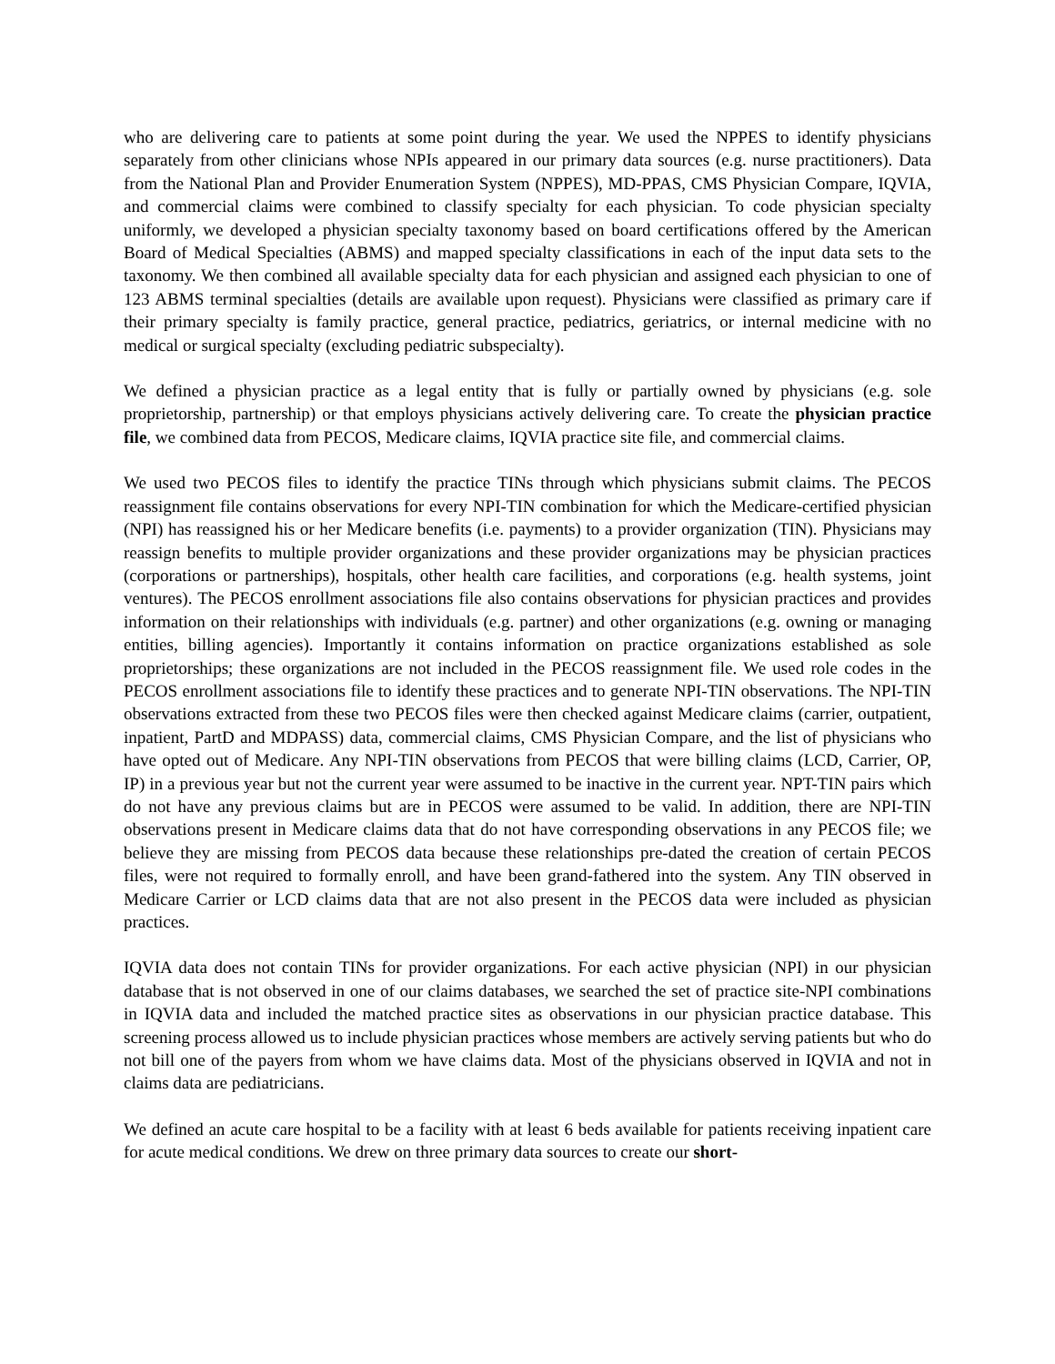who are delivering care to patients at some point during the year. We used the NPPES to identify physicians separately from other clinicians whose NPIs appeared in our primary data sources (e.g. nurse practitioners). Data from the National Plan and Provider Enumeration System (NPPES), MD-PPAS, CMS Physician Compare, IQVIA, and commercial claims were combined to classify specialty for each physician. To code physician specialty uniformly, we developed a physician specialty taxonomy based on board certifications offered by the American Board of Medical Specialties (ABMS) and mapped specialty classifications in each of the input data sets to the taxonomy. We then combined all available specialty data for each physician and assigned each physician to one of 123 ABMS terminal specialties (details are available upon request). Physicians were classified as primary care if their primary specialty is family practice, general practice, pediatrics, geriatrics, or internal medicine with no medical or surgical specialty (excluding pediatric subspecialty).
We defined a physician practice as a legal entity that is fully or partially owned by physicians (e.g. sole proprietorship, partnership) or that employs physicians actively delivering care. To create the physician practice file, we combined data from PECOS, Medicare claims, IQVIA practice site file, and commercial claims.
We used two PECOS files to identify the practice TINs through which physicians submit claims. The PECOS reassignment file contains observations for every NPI-TIN combination for which the Medicare-certified physician (NPI) has reassigned his or her Medicare benefits (i.e. payments) to a provider organization (TIN). Physicians may reassign benefits to multiple provider organizations and these provider organizations may be physician practices (corporations or partnerships), hospitals, other health care facilities, and corporations (e.g. health systems, joint ventures). The PECOS enrollment associations file also contains observations for physician practices and provides information on their relationships with individuals (e.g. partner) and other organizations (e.g. owning or managing entities, billing agencies). Importantly it contains information on practice organizations established as sole proprietorships; these organizations are not included in the PECOS reassignment file. We used role codes in the PECOS enrollment associations file to identify these practices and to generate NPI-TIN observations. The NPI-TIN observations extracted from these two PECOS files were then checked against Medicare claims (carrier, outpatient, inpatient, PartD and MDPASS) data, commercial claims, CMS Physician Compare, and the list of physicians who have opted out of Medicare. Any NPI-TIN observations from PECOS that were billing claims (LCD, Carrier, OP, IP) in a previous year but not the current year were assumed to be inactive in the current year. NPT-TIN pairs which do not have any previous claims but are in PECOS were assumed to be valid. In addition, there are NPI-TIN observations present in Medicare claims data that do not have corresponding observations in any PECOS file; we believe they are missing from PECOS data because these relationships pre-dated the creation of certain PECOS files, were not required to formally enroll, and have been grand-fathered into the system. Any TIN observed in Medicare Carrier or LCD claims data that are not also present in the PECOS data were included as physician practices.
IQVIA data does not contain TINs for provider organizations. For each active physician (NPI) in our physician database that is not observed in one of our claims databases, we searched the set of practice site-NPI combinations in IQVIA data and included the matched practice sites as observations in our physician practice database. This screening process allowed us to include physician practices whose members are actively serving patients but who do not bill one of the payers from whom we have claims data. Most of the physicians observed in IQVIA and not in claims data are pediatricians.
We defined an acute care hospital to be a facility with at least 6 beds available for patients receiving inpatient care for acute medical conditions. We drew on three primary data sources to create our short-